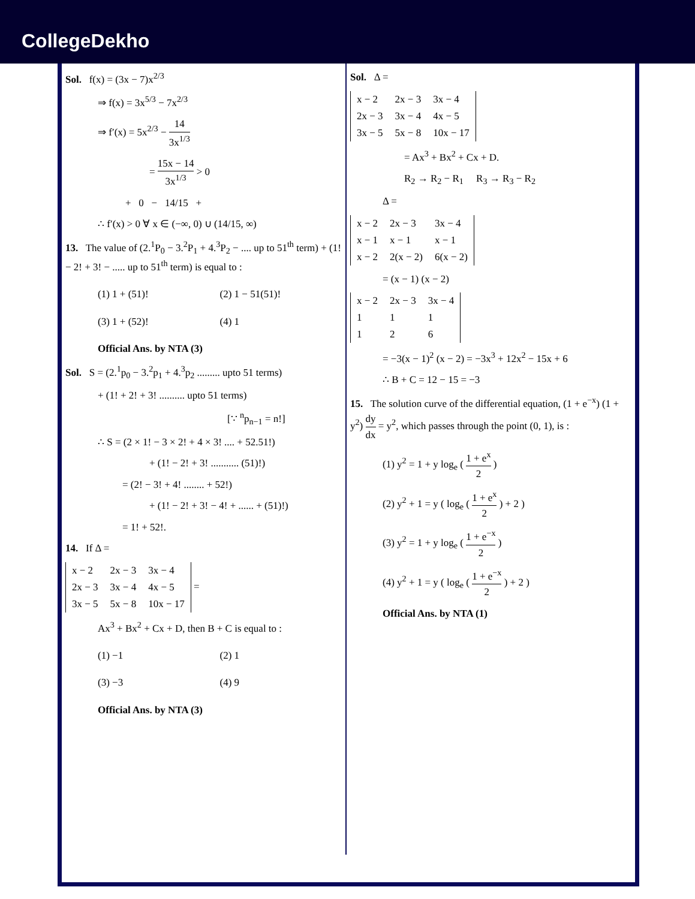CollegeDekho
Sol. f(x) = (3x − 7)x<sup>2/3</sup>
⇒ f(x) = 3x<sup>5/3</sup> − 7x<sup>2/3</sup>
⇒ f′(x) = 5x<sup>2/3</sup> − 14 3x<sup>1/3</sup>
= 15x − 14 3x<sup>1/3</sup> > 0
+ 0 − 14/15 +
∴ f′(x) > 0 ∀ x ∈ (−∞, 0) ∪ (14/15, ∞)
13. The value of (2.<sup>1</sup>P<sub>0</sub> − 3.<sup>2</sup>P<sub>1</sub> + 4.<sup>3</sup>P<sub>2</sub> − .... up to 51<sup>th</sup> term) + (1! − 2! + 3! − ..... up to 51<sup>th</sup> term) is equal to :
(1) 1 + (51)!
(2) 1 − 51(51)!
(3) 1 + (52)!
(4) 1
Official Ans. by NTA (3)
Sol. S = (2.<sup>1</sup>p<sub>0</sub> − 3.<sup>2</sup>p<sub>1</sub> + 4.<sup>3</sup>p<sub>2</sub> ......... upto 51 terms)
+ (1! + 2! + 3! .......... upto 51 terms)
[∵ <sup>n</sup>p<sub>n−1</sub> = n!]
∴ S = (2 × 1! − 3 × 2! + 4 × 3! .... + 52.51!)
+ (1! − 2! + 3! ........... (51)!)
= (2! − 3! + 4! ........ + 52!)
+ (1! − 2! + 3! − 4! + ...... + (51)!)
= 1! + 52!.
14. If Δ =
| x − 2 | 2x − 3 | 3x − 4 |
| 2x − 3 | 3x − 4 | 4x − 5 |
| 3x − 5 | 5x − 8 | 10x − 17 |
=
Ax<sup>3</sup> + Bx<sup>2</sup> + Cx + D, then B + C is equal to :
(1) −1
(2) 1
(3) −3
(4) 9
Official Ans. by NTA (3)
Sol. Δ =
| x − 2 | 2x − 3 | 3x − 4 |
| 2x − 3 | 3x − 4 | 4x − 5 |
| 3x − 5 | 5x − 8 | 10x − 17 |
= Ax<sup>3</sup> + Bx<sup>2</sup> + Cx + D.
R<sub>2</sub> → R<sub>2</sub> − R<sub>1</sub> R<sub>3</sub> → R<sub>3</sub> − R<sub>2</sub>
Δ =
| x − 2 | 2x − 3 | 3x − 4 |
| x − 1 | x − 1 | x − 1 |
| x − 2 | 2(x − 2) | 6(x − 2) |
= (x − 1) (x − 2)
| x − 2 | 2x − 3 | 3x − 4 |
| 1 | 1 | 1 |
| 1 | 2 | 6 |
= −3(x − 1)<sup>2</sup> (x − 2) = −3x<sup>3</sup> + 12x<sup>2</sup> − 15x + 6
∴ B + C = 12 − 15 = −3
15. The solution curve of the differential equation, (1 + e<sup>−x</sup>) (1 + y<sup>2</sup>) dy dx = y<sup>2</sup>, which passes through the point (0, 1), is :
(1) y<sup>2</sup> = 1 + y log<sub>e</sub> ( 1 + e<sup>x</sup> 2 )
(2) y<sup>2</sup> + 1 = y ( log<sub>e</sub> ( 1 + e<sup>x</sup> 2 ) + 2 )
(3) y<sup>2</sup> = 1 + y log<sub>e</sub> ( 1 + e<sup>−x</sup> 2 )
(4) y<sup>2</sup> + 1 = y ( log<sub>e</sub> ( 1 + e<sup>−x</sup> 2 ) + 2 )
Official Ans. by NTA (1)